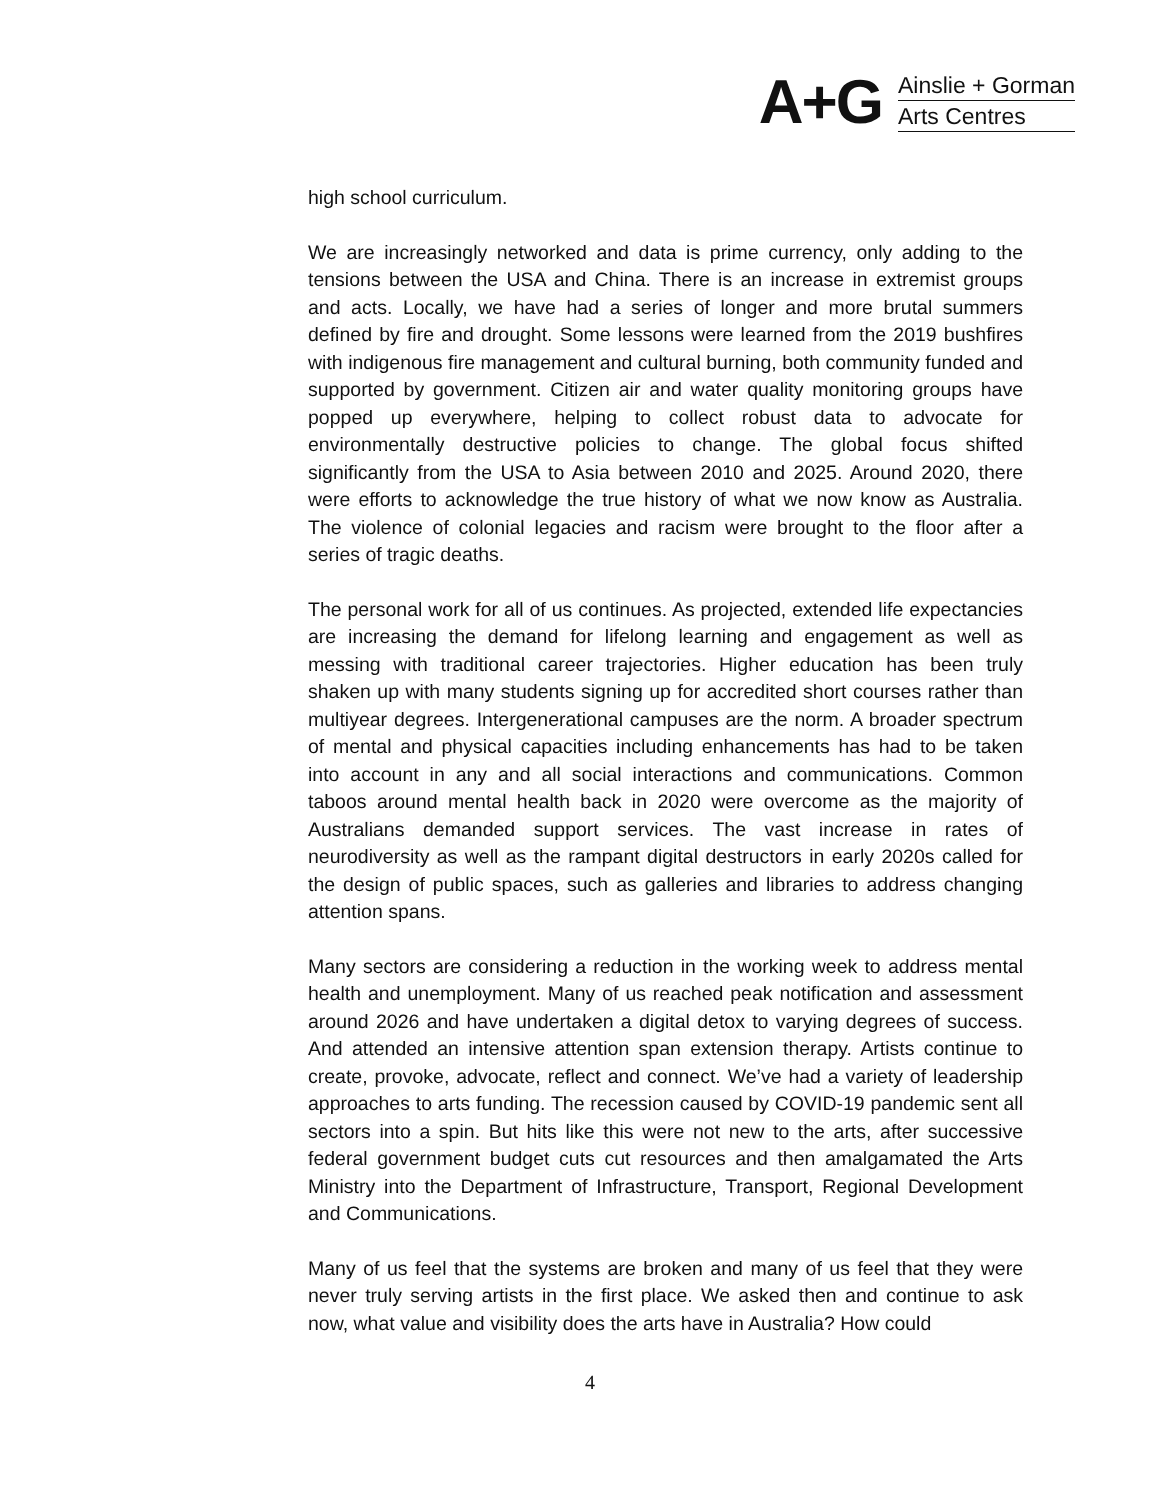A+G
Ainslie + Gorman
Arts Centres
high school curriculum.
We are increasingly networked and data is prime currency, only adding to the tensions between the USA and China. There is an increase in extremist groups and acts. Locally, we have had a series of longer and more brutal summers defined by fire and drought. Some lessons were learned from the 2019 bushfires with indigenous fire management and cultural burning, both community funded and supported by government. Citizen air and water quality monitoring groups have popped up everywhere, helping to collect robust data to advocate for environmentally destructive policies to change. The global focus shifted significantly from the USA to Asia between 2010 and 2025. Around 2020, there were efforts to acknowledge the true history of what we now know as Australia. The violence of colonial legacies and racism were brought to the floor after a series of tragic deaths.
The personal work for all of us continues. As projected, extended life expectancies are increasing the demand for lifelong learning and engagement as well as messing with traditional career trajectories. Higher education has been truly shaken up with many students signing up for accredited short courses rather than multiyear degrees. Intergenerational campuses are the norm. A broader spectrum of mental and physical capacities including enhancements has had to be taken into account in any and all social interactions and communications. Common taboos around mental health back in 2020 were overcome as the majority of Australians demanded support services. The vast increase in rates of neurodiversity as well as the rampant digital destructors in early 2020s called for the design of public spaces, such as galleries and libraries to address changing attention spans.
Many sectors are considering a reduction in the working week to address mental health and unemployment. Many of us reached peak notification and assessment around 2026 and have undertaken a digital detox to varying degrees of success. And attended an intensive attention span extension therapy. Artists continue to create, provoke, advocate, reflect and connect. We’ve had a variety of leadership approaches to arts funding. The recession caused by COVID-19 pandemic sent all sectors into a spin. But hits like this were not new to the arts, after successive federal government budget cuts cut resources and then amalgamated the Arts Ministry into the Department of Infrastructure, Transport, Regional Development and Communications.
Many of us feel that the systems are broken and many of us feel that they were never truly serving artists in the first place. We asked then and continue to ask now, what value and visibility does the arts have in Australia? How could
4